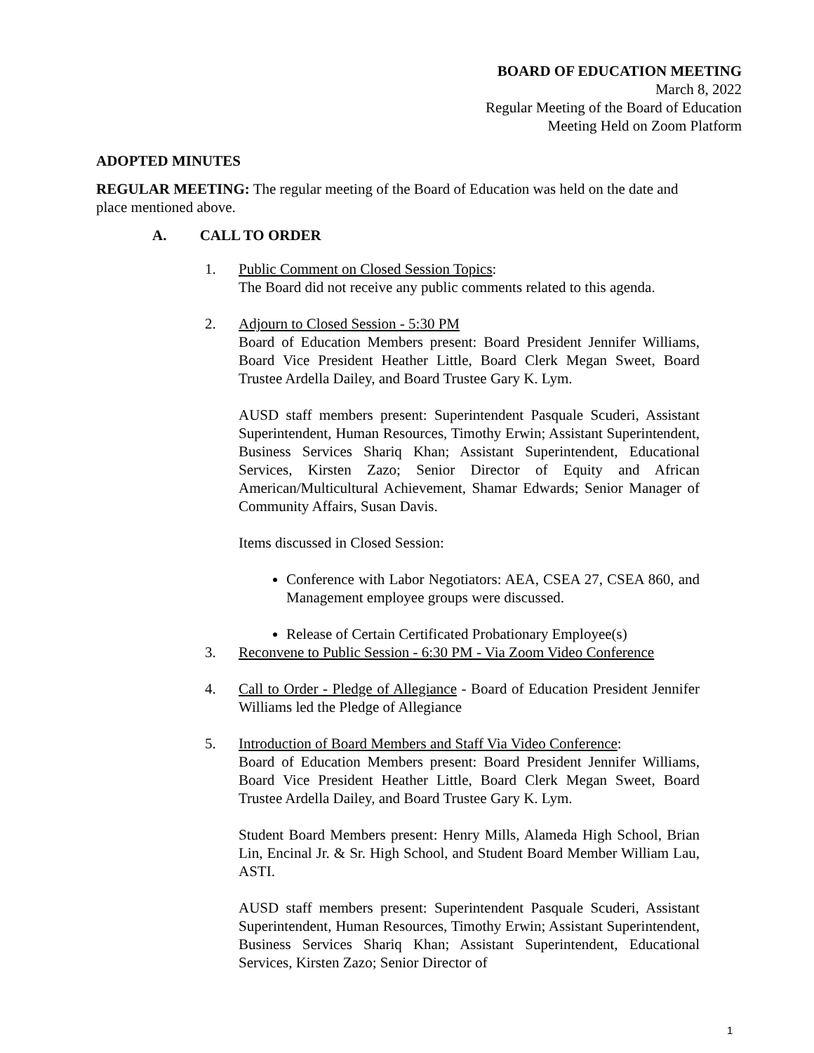BOARD OF EDUCATION MEETING
March 8, 2022
Regular Meeting of the Board of Education
Meeting Held on Zoom Platform
ADOPTED MINUTES
REGULAR MEETING: The regular meeting of the Board of Education was held on the date and place mentioned above.
A. CALL TO ORDER
1. Public Comment on Closed Session Topics:
The Board did not receive any public comments related to this agenda.
2. Adjourn to Closed Session - 5:30 PM
Board of Education Members present: Board President Jennifer Williams, Board Vice President Heather Little, Board Clerk Megan Sweet, Board Trustee Ardella Dailey, and Board Trustee Gary K. Lym.
AUSD staff members present: Superintendent Pasquale Scuderi, Assistant Superintendent, Human Resources, Timothy Erwin; Assistant Superintendent, Business Services Shariq Khan; Assistant Superintendent, Educational Services, Kirsten Zazo; Senior Director of Equity and African American/Multicultural Achievement, Shamar Edwards; Senior Manager of Community Affairs, Susan Davis.
Items discussed in Closed Session:
Conference with Labor Negotiators: AEA, CSEA 27, CSEA 860, and Management employee groups were discussed.
Release of Certain Certificated Probationary Employee(s)
3. Reconvene to Public Session - 6:30 PM - Via Zoom Video Conference
4. Call to Order - Pledge of Allegiance - Board of Education President Jennifer Williams led the Pledge of Allegiance
5. Introduction of Board Members and Staff Via Video Conference:
Board of Education Members present: Board President Jennifer Williams, Board Vice President Heather Little, Board Clerk Megan Sweet, Board Trustee Ardella Dailey, and Board Trustee Gary K. Lym.
Student Board Members present: Henry Mills, Alameda High School, Brian Lin, Encinal Jr. & Sr. High School, and Student Board Member William Lau, ASTI.
AUSD staff members present: Superintendent Pasquale Scuderi, Assistant Superintendent, Human Resources, Timothy Erwin; Assistant Superintendent, Business Services Shariq Khan; Assistant Superintendent, Educational Services, Kirsten Zazo; Senior Director of
1